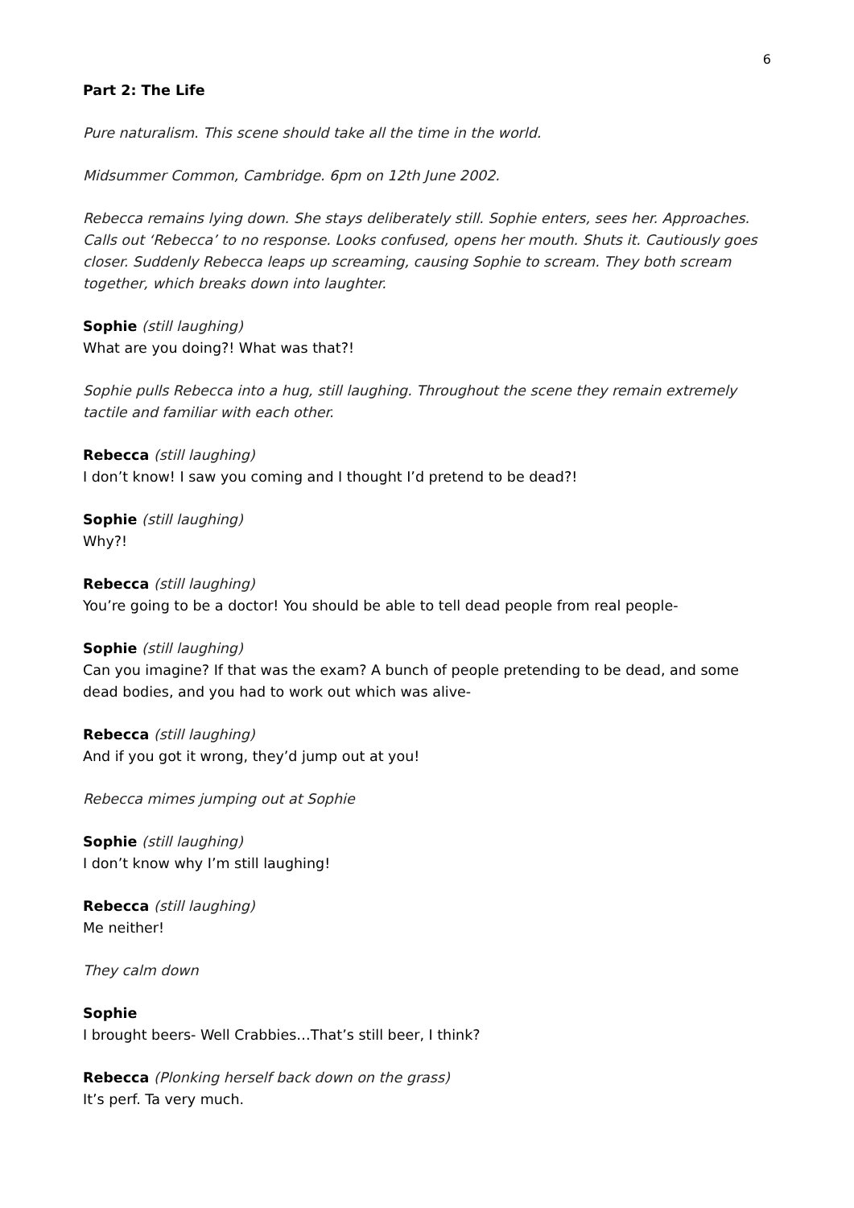6
Part 2: The Life
Pure naturalism. This scene should take all the time in the world.
Midsummer Common, Cambridge. 6pm on 12th June 2002.
Rebecca remains lying down. She stays deliberately still. Sophie enters, sees her. Approaches. Calls out ‘Rebecca’ to no response. Looks confused, opens her mouth. Shuts it. Cautiously goes closer. Suddenly Rebecca leaps up screaming, causing Sophie to scream. They both scream together, which breaks down into laughter.
Sophie (still laughing)
What are you doing?! What was that?!
Sophie pulls Rebecca into a hug, still laughing. Throughout the scene they remain extremely tactile and familiar with each other.
Rebecca (still laughing)
I don’t know! I saw you coming and I thought I’d pretend to be dead?!
Sophie (still laughing)
Why?!
Rebecca (still laughing)
You’re going to be a doctor! You should be able to tell dead people from real people-
Sophie (still laughing)
Can you imagine? If that was the exam? A bunch of people pretending to be dead, and some dead bodies, and you had to work out which was alive-
Rebecca (still laughing)
And if you got it wrong, they’d jump out at you!
Rebecca mimes jumping out at Sophie
Sophie (still laughing)
I don’t know why I’m still laughing!
Rebecca (still laughing)
Me neither!
They calm down
Sophie
I brought beers- Well Crabbies…That’s still beer, I think?
Rebecca (Plonking herself back down on the grass)
It’s perf. Ta very much.